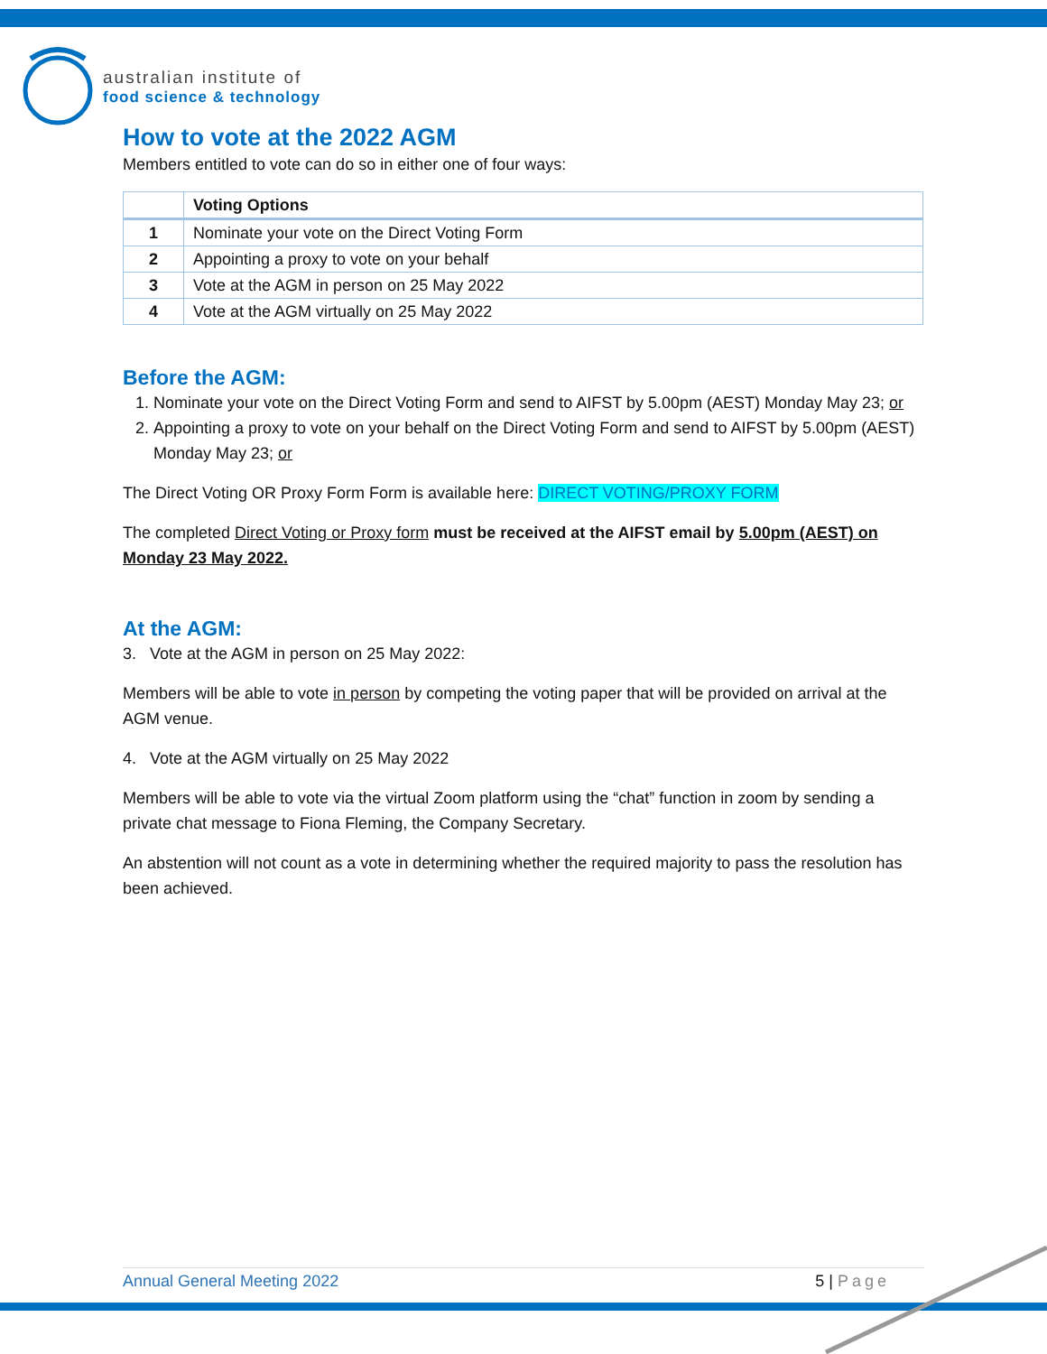australian institute of
food science & technology
How to vote at the 2022 AGM
Members entitled to vote can do so in either one of four ways:
| | Voting Options |
| --- | --- |
| 1 | Nominate your vote on the Direct Voting Form |
| 2 | Appointing a proxy to vote on your behalf |
| 3 | Vote at the AGM in person on 25 May 2022 |
| 4 | Vote at the AGM virtually on 25 May 2022 |
Before the AGM:
1. Nominate your vote on the Direct Voting Form and send to AIFST by 5.00pm (AEST) Monday May 23; or
2. Appointing a proxy to vote on your behalf on the Direct Voting Form and send to AIFST by 5.00pm (AEST) Monday May 23; or
The Direct Voting OR Proxy Form Form is available here: DIRECT VOTING/PROXY FORM
The completed Direct Voting or Proxy form must be received at the AIFST email by 5.00pm (AEST) on Monday 23 May 2022.
At the AGM:
3. Vote at the AGM in person on 25 May 2022:
Members will be able to vote in person by competing the voting paper that will be provided on arrival at the AGM venue.
4. Vote at the AGM virtually on 25 May 2022
Members will be able to vote via the virtual Zoom platform using the “chat” function in zoom by sending a private chat message to Fiona Fleming, the Company Secretary.
An abstention will not count as a vote in determining whether the required majority to pass the resolution has been achieved.
Annual General Meeting 2022 5 | Page